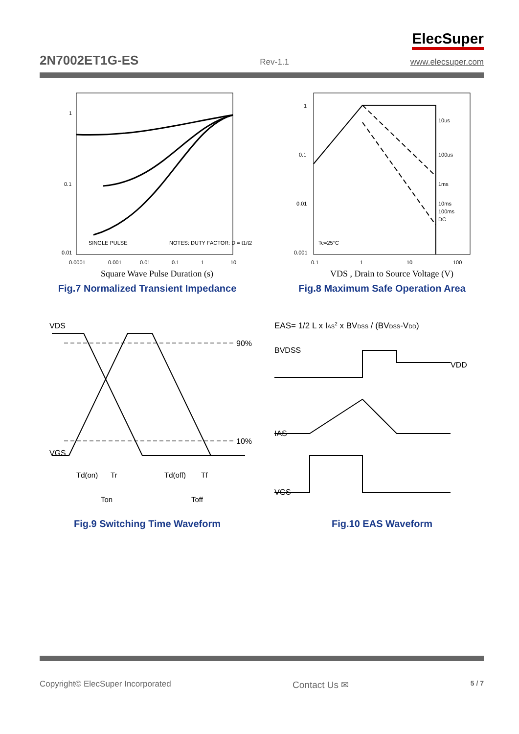ElecSuper
2N7002ET1G-ES Rev-1.1 www.elecsuper.com
1
0.1
0.01
0.0001
0.001
0.01
0.1
1
10
Square Wave Pulse Duration (s)
SINGLE PULSE
NOTES: DUTY FACTOR: D = t1/t2
Fig.7 Normalized Transient Impedance
1
0.1
0.01
0.001
10us
100us
1ms
10ms
100ms
DC
Tc=25°C
0.1
1
10
100
VDS , Drain to Source Voltage (V)
Fig.8 Maximum Safe Operation Area
VDS
VGS
90%
10%
Td(on)
Tr
Td(off)
Tf
Ton
Toff
Fig.9 Switching Time Waveform
EAS= 1/2 L x IAS2 x BVDSS / (BVDSS-VDD)
BVDSS
VDD
IAS
VGS
Fig.10 EAS Waveform
Copyright© ElecSuper Incorporated Contact Us ✉ 5 / 7